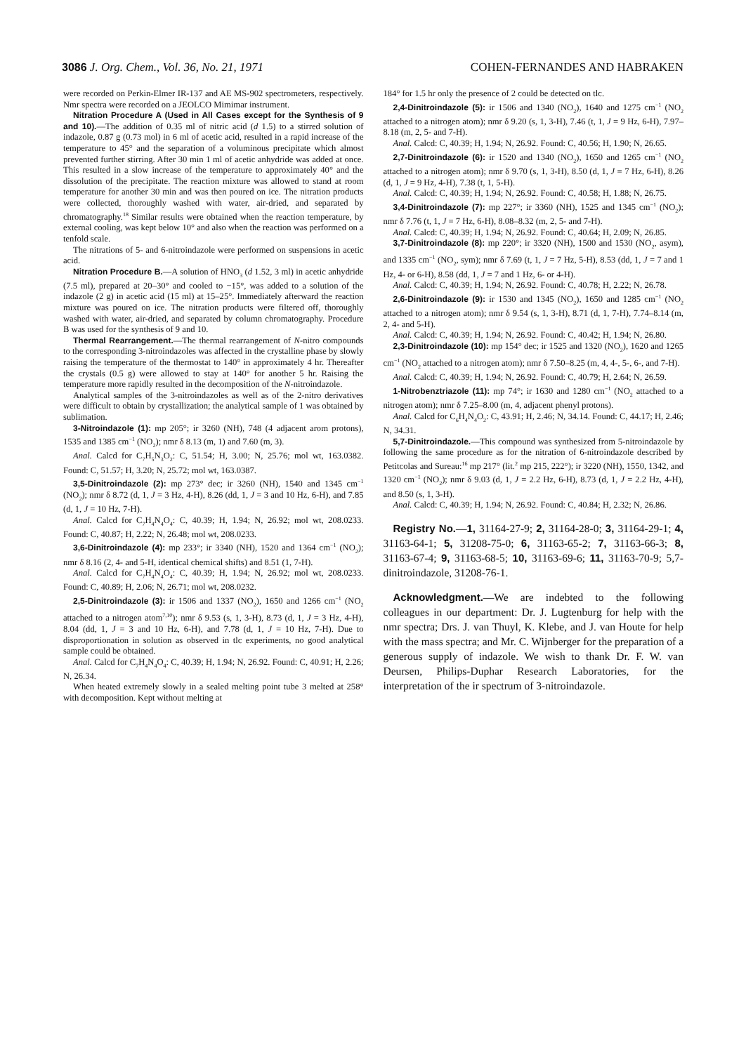3086 J. Org. Chem., Vol. 36, No. 21, 1971 COHEN-FERNANDES AND HABRAKEN
were recorded on Perkin-Elmer IR-137 and AE MS-902 spectrometers, respectively. Nmr spectra were recorded on a JEOLCO Mimimar instrument.
Nitration Procedure A (Used in All Cases except for the Synthesis of 9 and 10).—The addition of 0.35 ml of nitric acid (d 1.5) to a stirred solution of indazole, 0.87 g (0.73 mol) in 6 ml of acetic acid, resulted in a rapid increase of the temperature to 45° and the separation of a voluminous precipitate which almost prevented further stirring. After 30 min 1 ml of acetic anhydride was added at once. This resulted in a slow increase of the temperature to approximately 40° and the dissolution of the precipitate. The reaction mixture was allowed to stand at room temperature for another 30 min and was then poured on ice. The nitration products were collected, thoroughly washed with water, air-dried, and separated by chromatography.<sup>18</sup> Similar results were obtained when the reaction temperature, by external cooling, was kept below 10° and also when the reaction was performed on a tenfold scale.
The nitrations of 5- and 6-nitroindazole were performed on suspensions in acetic acid.
Nitration Procedure B.—A solution of HNO<sub>3</sub> (d 1.52, 3 ml) in acetic anhydride (7.5 ml), prepared at 20–30° and cooled to −15°, was added to a solution of the indazole (2 g) in acetic acid (15 ml) at 15–25°. Immediately afterward the reaction mixture was poured on ice. The nitration products were filtered off, thoroughly washed with water, air-dried, and separated by column chromatography. Procedure B was used for the synthesis of 9 and 10.
Thermal Rearrangement.—The thermal rearrangement of N-nitro compounds to the corresponding 3-nitroindazoles was affected in the crystalline phase by slowly raising the temperature of the thermostat to 140° in approximately 4 hr. Thereafter the crystals (0.5 g) were allowed to stay at 140° for another 5 hr. Raising the temperature more rapidly resulted in the decomposition of the N-nitroindazole.
Analytical samples of the 3-nitroindazoles as well as of the 2-nitro derivatives were difficult to obtain by crystallization; the analytical sample of 1 was obtained by sublimation.
3-Nitroindazole (1): mp 205°; ir 3260 (NH), 748 (4 adjacent arom protons), 1535 and 1385 cm<sup>−1</sup> (NO<sub>2</sub>); nmr δ 8.13 (m, 1) and 7.60 (m, 3).
Anal. Calcd for C<sub>7</sub>H<sub>5</sub>N<sub>3</sub>O<sub>2</sub>: C, 51.54; H, 3.00; N, 25.76; mol wt, 163.0382. Found: C, 51.57; H, 3.20; N, 25.72; mol wt, 163.0387.
3,5-Dinitroindazole (2): mp 273° dec; ir 3260 (NH), 1540 and 1345 cm<sup>−1</sup> (NO<sub>2</sub>); nmr δ 8.72 (d, 1, J = 3 Hz, 4-H), 8.26 (dd, 1, J = 3 and 10 Hz, 6-H), and 7.85 (d, 1, J = 10 Hz, 7-H).
Anal. Calcd for C<sub>7</sub>H<sub>4</sub>N<sub>4</sub>O<sub>4</sub>: C, 40.39; H, 1.94; N, 26.92; mol wt, 208.0233. Found: C, 40.87; H, 2.22; N, 26.48; mol wt, 208.0233.
3,6-Dinitroindazole (4): mp 233°; ir 3340 (NH), 1520 and 1364 cm<sup>−1</sup> (NO<sub>2</sub>); nmr δ 8.16 (2, 4- and 5-H, identical chemical shifts) and 8.51 (1, 7-H).
Anal. Calcd for C<sub>7</sub>H<sub>4</sub>N<sub>4</sub>O<sub>4</sub>: C, 40.39; H, 1.94; N, 26.92; mol wt, 208.0233. Found: C, 40.89; H, 2.06; N, 26.71; mol wt, 208.0232.
2,5-Dinitroindazole (3): ir 1506 and 1337 (NO<sub>2</sub>), 1650 and 1266 cm<sup>−1</sup> (NO<sub>2</sub> attached to a nitrogen atom<sup>7,10</sup>); nmr δ 9.53 (s, 1, 3-H), 8.73 (d, 1, J = 3 Hz, 4-H), 8.04 (dd, 1, J = 3 and 10 Hz, 6-H), and 7.78 (d, 1, J = 10 Hz, 7-H). Due to disproportionation in solution as observed in tlc experiments, no good analytical sample could be obtained.
Anal. Calcd for C<sub>7</sub>H<sub>4</sub>N<sub>4</sub>O<sub>4</sub>: C, 40.39; H, 1.94; N, 26.92. Found: C, 40.91; H, 2.26; N, 26.34.
When heated extremely slowly in a sealed melting point tube 3 melted at 258° with decomposition. Kept without melting at
184° for 1.5 hr only the presence of 2 could be detected on tlc.
2,4-Dinitroindazole (5): ir 1506 and 1340 (NO<sub>2</sub>), 1640 and 1275 cm<sup>−1</sup> (NO<sub>2</sub> attached to a nitrogen atom); nmr δ 9.20 (s, 1, 3-H), 7.46 (t, 1, J = 9 Hz, 6-H), 7.97–8.18 (m, 2, 5- and 7-H).
Anal. Calcd: C, 40.39; H, 1.94; N, 26.92. Found: C, 40.56; H, 1.90; N, 26.65.
2,7-Dinitroindazole (6): ir 1520 and 1340 (NO<sub>2</sub>), 1650 and 1265 cm<sup>−1</sup> (NO<sub>2</sub> attached to a nitrogen atom); nmr δ 9.70 (s, 1, 3-H), 8.50 (d, 1, J = 7 Hz, 6-H), 8.26 (d, 1, J = 9 Hz, 4-H), 7.38 (t, 1, 5-H).
Anal. Calcd: C, 40.39; H, 1.94; N, 26.92. Found: C, 40.58; H, 1.88; N, 26.75.
3,4-Dinitroindazole (7): mp 227°; ir 3360 (NH), 1525 and 1345 cm<sup>−1</sup> (NO<sub>2</sub>); nmr δ 7.76 (t, 1, J = 7 Hz, 6-H), 8.08–8.32 (m, 2, 5- and 7-H).
Anal. Calcd: C, 40.39; H, 1.94; N, 26.92. Found: C, 40.64; H, 2.09; N, 26.85.
3,7-Dinitroindazole (8): mp 220°; ir 3320 (NH), 1500 and 1530 (NO<sub>2</sub>, asym), and 1335 cm<sup>−1</sup> (NO<sub>2</sub>, sym); nmr δ 7.69 (t, 1, J = 7 Hz, 5-H), 8.53 (dd, 1, J = 7 and 1 Hz, 4- or 6-H), 8.58 (dd, 1, J = 7 and 1 Hz, 6- or 4-H).
Anal. Calcd: C, 40.39; H, 1.94; N, 26.92. Found: C, 40.78; H, 2.22; N, 26.78.
2,6-Dinitroindazole (9): ir 1530 and 1345 (NO<sub>2</sub>), 1650 and 1285 cm<sup>−1</sup> (NO<sub>2</sub> attached to a nitrogen atom); nmr δ 9.54 (s, 1, 3-H), 8.71 (d, 1, 7-H), 7.74–8.14 (m, 2, 4- and 5-H).
Anal. Calcd: C, 40.39; H, 1.94; N, 26.92. Found: C, 40.42; H, 1.94; N, 26.80.
2,3-Dinitroindazole (10): mp 154° dec; ir 1525 and 1320 (NO<sub>2</sub>), 1620 and 1265 cm<sup>−1</sup> (NO<sub>2</sub> attached to a nitrogen atom); nmr δ 7.50–8.25 (m, 4, 4-, 5-, 6-, and 7-H).
Anal. Calcd: C, 40.39; H, 1.94; N, 26.92. Found: C, 40.79; H, 2.64; N, 26.59.
1-Nitrobenztriazole (11): mp 74°; ir 1630 and 1280 cm<sup>−1</sup> (NO<sub>2</sub> attached to a nitrogen atom); nmr δ 7.25–8.00 (m, 4, adjacent phenyl protons).
Anal. Calcd for C<sub>6</sub>H<sub>4</sub>N<sub>4</sub>O<sub>2</sub>: C, 43.91; H, 2.46; N, 34.14. Found: C, 44.17; H, 2.46; N, 34.31.
5,7-Dinitroindazole.—This compound was synthesized from 5-nitroindazole by following the same procedure as for the nitration of 6-nitroindazole described by Petitcolas and Sureau:<sup>16</sup> mp 217° (lit.<sup>2</sup> mp 215, 222°); ir 3220 (NH), 1550, 1342, and 1320 cm<sup>−1</sup> (NO<sub>2</sub>); nmr δ 9.03 (d, 1, J = 2.2 Hz, 6-H), 8.73 (d, 1, J = 2.2 Hz, 4-H), and 8.50 (s, 1, 3-H).
Anal. Calcd: C, 40.39; H, 1.94; N, 26.92. Found: C, 40.84; H, 2.32; N, 26.86.
Registry No.—1, 31164-27-9; 2, 31164-28-0; 3, 31164-29-1; 4, 31163-64-1; 5, 31208-75-0; 6, 31163-65-2; 7, 31163-66-3; 8, 31163-67-4; 9, 31163-68-5; 10, 31163-69-6; 11, 31163-70-9; 5,7-dinitroindazole, 31208-76-1.
Acknowledgment.—We are indebted to the following colleagues in our department: Dr. J. Lugtenburg for help with the nmr spectra; Drs. J. van Thuyl, K. Klebe, and J. van Houte for help with the mass spectra; and Mr. C. Wijnberger for the preparation of a generous supply of indazole. We wish to thank Dr. F. W. van Deursen, Philips-Duphar Research Laboratories, for the interpretation of the ir spectrum of 3-nitroindazole.